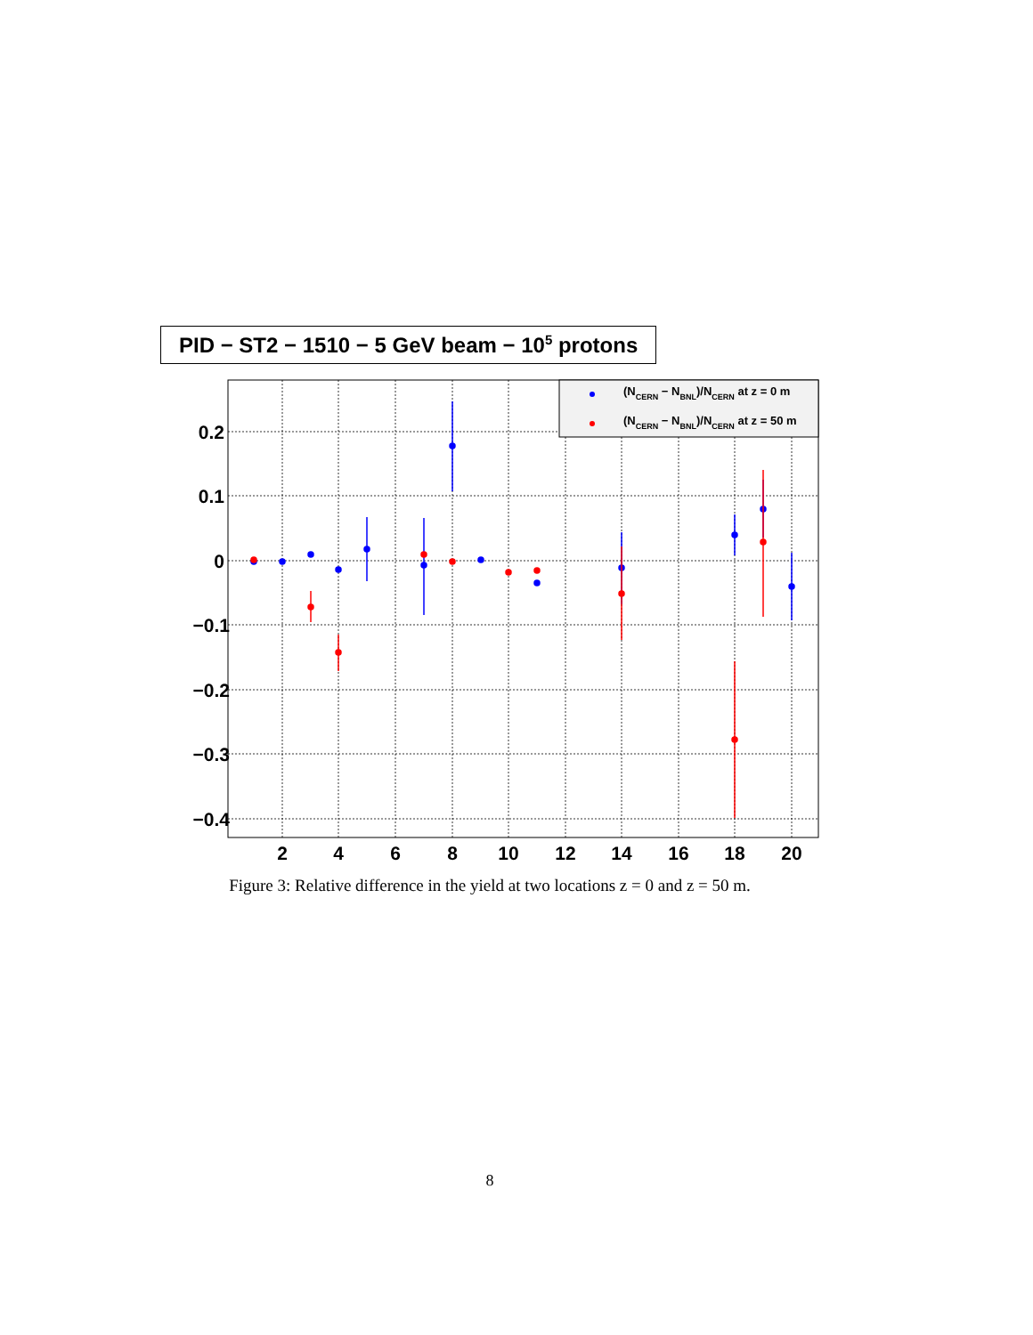PID − ST2 − 1510 − 5 GeV beam − 10<sup>5</sup> protons
0.2
0.1
0
−0.1
−0.2
−0.3
−0.4
2
4
6
8
10
12
14
16
18
20
(NCERN − NBNL)/NCERN at z = 0 m
(NCERN − NBNL)/NCERN at z = 50 m
Figure 3: Relative difference in the yield at two locations z = 0 and z = 50 m.
8